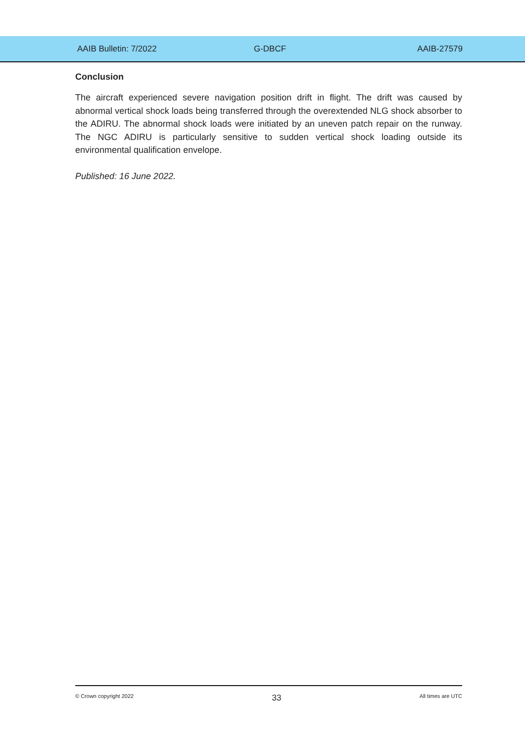AAIB Bulletin: 7/2022 G-DBCF AAIB-27579
Conclusion
The aircraft experienced severe navigation position drift in flight. The drift was caused by abnormal vertical shock loads being transferred through the overextended NLG shock absorber to the ADIRU. The abnormal shock loads were initiated by an uneven patch repair on the runway. The NGC ADIRU is particularly sensitive to sudden vertical shock loading outside its environmental qualification envelope.
Published: 16 June 2022.
© Crown copyright 2022 33 All times are UTC